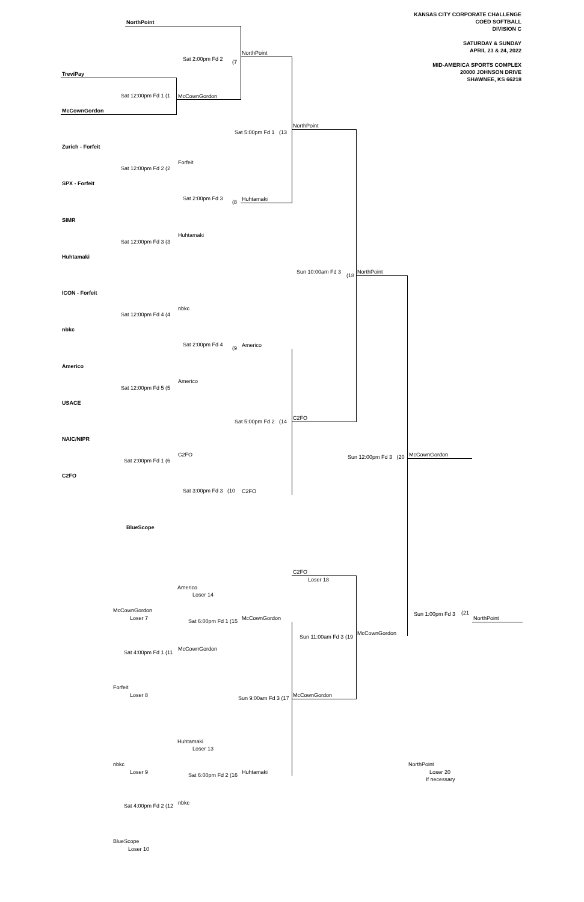KANSAS CITY CORPORATE CHALLENGE
COED SOFTBALL
DIVISION C
SATURDAY & SUNDAY
APRIL 23 & 24, 2022
MID-AMERICA SPORTS COMPLEX
20000 JOHNSON DRIVE
SHAWNEE, KS 66218
NorthPoint
Sat 2:00pm Fd 2 (7
NorthPoint
TreviPay
Sat 12:00pm Fd 1 (1 McCownGordon
McCownGordon
NorthPoint
Sat 5:00pm Fd 1 (13
Zurich - Forfeit
Forfeit
Sat 12:00pm Fd 2 (2
SPX - Forfeit
Sat 2:00pm Fd 3
(8 Huhtamaki
SIMR
Huhtamaki
Sat 12:00pm Fd 3 (3
Huhtamaki
Sun 10:00am Fd 3
(18
NorthPoint
ICON - Forfeit
nbkc
Sat 12:00pm Fd 4 (4
nbkc
Sat 2:00pm Fd 4
(9 Americo
Americo
Americo
Sat 12:00pm Fd 5 (5
USACE
C2FO
Sat 5:00pm Fd 2 (14
NAIC/NIPR
C2FO
Sat 2:00pm Fd 1 (6
Sun 12:00pm Fd 3 (20 McCownGordon
C2FO
Sat 3:00pm Fd 3 (10 C2FO
BlueScope
C2FO
Loser 18
Americo
Loser 14
McCownGordon
Loser 7
Sun 1:00pm Fd 3 (21
NorthPoint
Sat 6:00pm Fd 1 (15 McCownGordon
Sun 11:00am Fd 3 (19
McCownGordon
McCownGordon
Sat 4:00pm Fd 1 (11
Forfeit
Loser 8 Sun 9:00am Fd 3 (17 McCownGordon
Huhtamaki
Loser 13
nbkc
Loser 9
NorthPoint
Loser 20
If necessary
Sat 6:00pm Fd 2 (16 Huhtamaki
nbkc
Sat 4:00pm Fd 2 (12
BlueScope
Loser 10